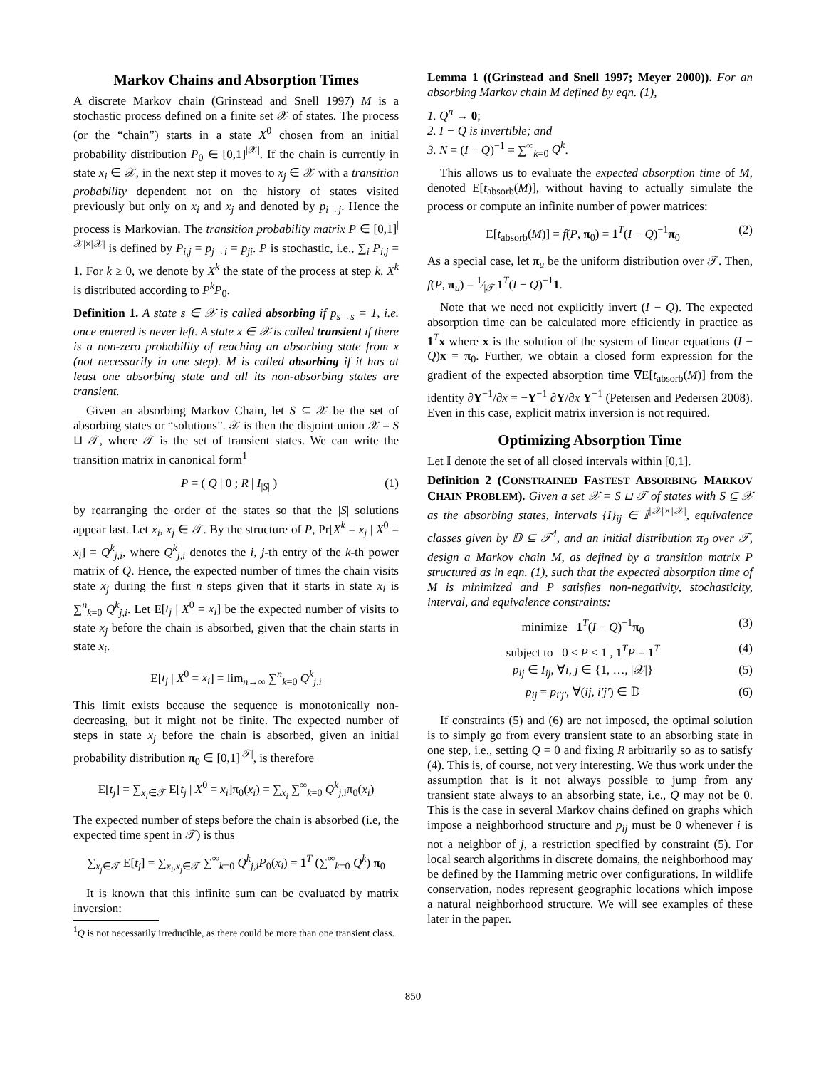Markov Chains and Absorption Times
A discrete Markov chain (Grinstead and Snell 1997) M is a stochastic process defined on a finite set 𝒳 of states. The process (or the “chain”) starts in a state X<sup>0</sup> chosen from an initial probability distribution P<sub>0</sub> ∈ [0,1]<sup>|𝒳|</sup>. If the chain is currently in state x<sub>i</sub> ∈ 𝒳, in the next step it moves to x<sub>j</sub> ∈ 𝒳 with a transition probability dependent not on the history of states visited previously but only on x<sub>i</sub> and x<sub>j</sub> and denoted by p<sub>i→j</sub>. Hence the process is Markovian. The transition probability matrix P ∈ [0,1]<sup>|𝒳|×|𝒳|</sup> is defined by P<sub>i,j</sub> = p<sub>j→i</sub> = p<sub>ji</sub>. P is stochastic, i.e., ∑<sub>i</sub> P<sub>i,j</sub> = 1. For k ≥ 0, we denote by X<sup>k</sup> the state of the process at step k. X<sup>k</sup> is distributed according to P<sup>k</sup>P<sub>0</sub>.
Definition 1. A state s ∈ 𝒳 is called absorbing if p<sub>s→s</sub> = 1, i.e. once entered is never left. A state x ∈ 𝒳 is called transient if there is a non-zero probability of reaching an absorbing state from x (not necessarily in one step). M is called absorbing if it has at least one absorbing state and all its non-absorbing states are transient.
Given an absorbing Markov Chain, let S ⊆ 𝒳 be the set of absorbing states or “solutions”. 𝒳 is then the disjoint union 𝒳 = S ⊔ 𝒯, where 𝒯 is the set of transient states. We can write the transition matrix in canonical form<sup>1</sup>
P = ( Q | 0 ; R | I<sub>|S|</sub> ) (1)
by rearranging the order of the states so that the |S| solutions appear last. Let x<sub>i</sub>, x<sub>j</sub> ∈ 𝒯. By the structure of P, Pr[X<sup>k</sup> = x<sub>j</sub> | X<sup>0</sup> = x<sub>i</sub>] = Q<sup>k</sup><sub>j,i</sub>, where Q<sup>k</sup><sub>j,i</sub> denotes the i, j-th entry of the k-th power matrix of Q. Hence, the expected number of times the chain visits state x<sub>j</sub> during the first n steps given that it starts in state x<sub>i</sub> is ∑<sup>n</sup><sub>k=0</sub> Q<sup>k</sup><sub>j,i</sub>. Let E[t<sub>j</sub> | X<sup>0</sup> = x<sub>i</sub>] be the expected number of visits to state x<sub>j</sub> before the chain is absorbed, given that the chain starts in state x<sub>i</sub>.
E[t<sub>j</sub> | X<sup>0</sup> = x<sub>i</sub>] = lim<sub>n→∞</sub> ∑<sup>n</sup><sub>k=0</sub> Q<sup>k</sup><sub>j,i</sub>
This limit exists because the sequence is monotonically non-decreasing, but it might not be finite. The expected number of steps in state x<sub>j</sub> before the chain is absorbed, given an initial probability distribution π<sub>0</sub> ∈ [0,1]<sup>|𝒯|</sup>, is therefore
E[t<sub>j</sub>] = ∑<sub>x<sub>i</sub>∈𝒯</sub> E[t<sub>j</sub> | X<sup>0</sup> = x<sub>i</sub>]π<sub>0</sub>(x<sub>i</sub>) = ∑<sub>x<sub>i</sub></sub> ∑<sup>∞</sup><sub>k=0</sub> Q<sup>k</sup><sub>j,i</sub>π<sub>0</sub>(x<sub>i</sub>)
The expected number of steps before the chain is absorbed (i.e, the expected time spent in 𝒯) is thus
∑<sub>x<sub>j</sub>∈𝒯</sub> E[t<sub>j</sub>] = ∑<sub>x<sub>i</sub>,x<sub>j</sub>∈𝒯</sub> ∑<sup>∞</sup><sub>k=0</sub> Q<sup>k</sup><sub>j,i</sub>P<sub>0</sub>(x<sub>i</sub>) = 1<sup>T</sup> (∑<sup>∞</sup><sub>k=0</sub> Q<sup>k</sup>) π<sub>0</sub>
It is known that this infinite sum can be evaluated by matrix inversion:
<sup>1</sup> Q is not necessarily irreducible, as there could be more than one transient class.
Lemma 1 ((Grinstead and Snell 1997; Meyer 2000)). For an absorbing Markov chain M defined by eqn. (1),
1. Q<sup>n</sup> → 0;
2. I − Q is invertible; and
3. N = (I − Q)<sup>−1</sup> = ∑<sup>∞</sup><sub>k=0</sub> Q<sup>k</sup>.
This allows us to evaluate the expected absorption time of M, denoted E[t<sub>absorb</sub>(M)], without having to actually simulate the process or compute an infinite number of power matrices:
E[t<sub>absorb</sub>(M)] = f(P, π<sub>0</sub>) = 1<sup>T</sup>(I − Q)<sup>−1</sup>π<sub>0</sub> (2)
As a special case, let π<sub>u</sub> be the uniform distribution over 𝒯. Then, f(P, π<sub>u</sub>) = 1⁄|𝒯|1<sup>T</sup>(I − Q)<sup>−1</sup>1.
Note that we need not explicitly invert (I − Q). The expected absorption time can be calculated more efficiently in practice as 1<sup>T</sup>x where x is the solution of the system of linear equations (I − Q)x = π<sub>0</sub>. Further, we obtain a closed form expression for the gradient of the expected absorption time ∇E[t<sub>absorb</sub>(M)] from the identity ∂Y<sup>−1</sup>/∂x = −Y<sup>−1</sup> ∂Y/∂x Y<sup>−1</sup> (Petersen and Pedersen 2008). Even in this case, explicit matrix inversion is not required.
Optimizing Absorption Time
Let 𝕀 denote the set of all closed intervals within [0,1].
Definition 2 (CONSTRAINED FASTEST ABSORBING MARKOV CHAIN PROBLEM). Given a set 𝒳 = S ⊔ 𝒯 of states with S ⊆ 𝒳 as the absorbing states, intervals {I}<sub>ij</sub> ∈ 𝕀<sup>|𝒳|×|𝒳|</sup>, equivalence classes given by 𝔻 ⊆ 𝒯<sup>4</sup>, and an initial distribution π<sub>0</sub> over 𝒯, design a Markov chain M, as defined by a transition matrix P structured as in eqn. (1), such that the expected absorption time of M is minimized and P satisfies non-negativity, stochasticity, interval, and equivalence constraints:
minimize 1<sup>T</sup>(I − Q)<sup>−1</sup>π<sub>0</sub> (3)
subject to 0 ≤ P ≤ 1 , 1<sup>T</sup>P = 1<sup>T</sup> (4)
p<sub>ij</sub> ∈ I<sub>ij</sub>, ∀i, j ∈ {1, …, |𝒳|} (5)
p<sub>ij</sub> = p<sub>i′j′</sub>, ∀(ij, i′j′) ∈ 𝔻 (6)
If constraints (5) and (6) are not imposed, the optimal solution is to simply go from every transient state to an absorbing state in one step, i.e., setting Q = 0 and fixing R arbitrarily so as to satisfy (4). This is, of course, not very interesting. We thus work under the assumption that is it not always possible to jump from any transient state always to an absorbing state, i.e., Q may not be 0. This is the case in several Markov chains defined on graphs which impose a neighborhood structure and p<sub>ij</sub> must be 0 whenever i is not a neighbor of j, a restriction specified by constraint (5). For local search algorithms in discrete domains, the neighborhood may be defined by the Hamming metric over configurations. In wildlife conservation, nodes represent geographic locations which impose a natural neighborhood structure. We will see examples of these later in the paper.
850